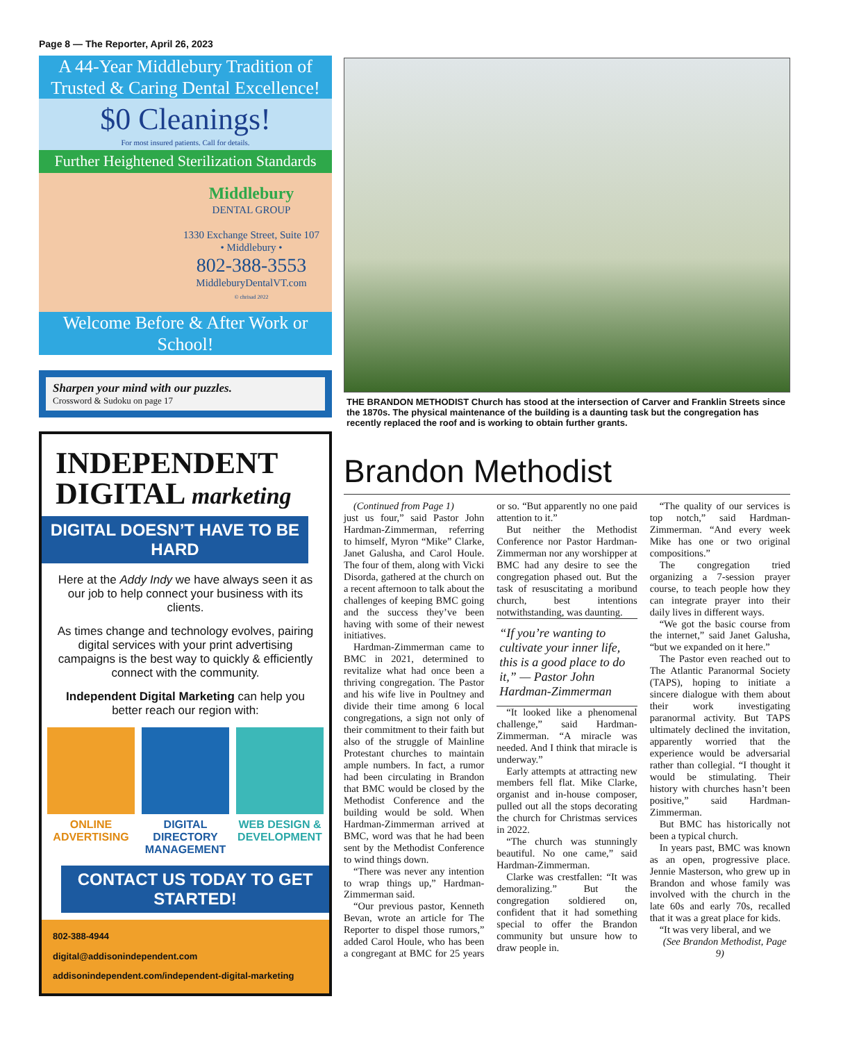Page 8 — The Reporter, April 26, 2023
A 44-Year Middlebury Tradition of Trusted & Caring Dental Excellence!
$0 Cleanings!
For most insured patients. Call for details.
Further Heightened Sterilization Standards
Middlebury
DENTAL GROUP
1330 Exchange Street, Suite 107
• Middlebury •
802-388-3553
MiddleburyDentalVT.com
© chrisad 2022
Welcome Before & After Work or School!
Sharpen your mind with our puzzles.
Crossword & Sudoku on page 17
INDEPENDENT
DIGITAL marketing
DIGITAL DOESN’T HAVE TO BE HARD
Here at the Addy Indy we have always seen it as our job to help connect your business with its clients.
As times change and technology evolves, pairing digital services with your print advertising campaigns is the best way to quickly & efficiently connect with the community.
Independent Digital Marketing can help you better reach our region with:
ONLINE ADVERTISING DIGITAL DIRECTORY MANAGEMENT WEB DESIGN & DEVELOPMENT
CONTACT US TODAY TO GET STARTED!
802-388-4944
digital@addisonindependent.com
addisonindependent.com/independent-digital-marketing
THE BRANDON METHODIST Church has stood at the intersection of Carver and Franklin Streets since the 1870s. The physical maintenance of the building is a daunting task but the congregation has recently replaced the roof and is working to obtain further grants.
Brandon Methodist
(Continued from Page 1)
just us four,” said Pastor John Hardman-Zimmerman, referring to himself, Myron “Mike” Clarke, Janet Galusha, and Carol Houle. The four of them, along with Vicki Disorda, gathered at the church on a recent afternoon to talk about the challenges of keeping BMC going and the success they’ve been having with some of their newest initiatives.
Hardman-Zimmerman came to BMC in 2021, determined to revitalize what had once been a thriving congregation. The Pastor and his wife live in Poultney and divide their time among 6 local congregations, a sign not only of their commitment to their faith but also of the struggle of Mainline Protestant churches to maintain ample numbers. In fact, a rumor had been circulating in Brandon that BMC would be closed by the Methodist Conference and the building would be sold. When Hardman-Zimmerman arrived at BMC, word was that he had been sent by the Methodist Conference to wind things down.
“There was never any intention to wrap things up,” Hardman-Zimmerman said.
“Our previous pastor, Kenneth Bevan, wrote an article for The Reporter to dispel those rumors,” added Carol Houle, who has been a congregant at BMC for 25 years or so. “But apparently no one paid attention to it.”
But neither the Methodist Conference nor Pastor Hardman-Zimmerman nor any worshipper at BMC had any desire to see the congregation phased out. But the task of resuscitating a moribund church, best intentions notwithstanding, was daunting.
“If you’re wanting to cultivate your inner life, this is a good place to do it,” — Pastor John Hardman-Zimmerman
“It looked like a phenomenal challenge,” said Hardman-Zimmerman. “A miracle was needed. And I think that miracle is underway.”
Early attempts at attracting new members fell flat. Mike Clarke, organist and in-house composer, pulled out all the stops decorating the church for Christmas services in 2022.
“The church was stunningly beautiful. No one came,” said Hardman-Zimmerman.
Clarke was crestfallen: “It was demoralizing.” But the congregation soldiered on, confident that it had something special to offer the Brandon community but unsure how to draw people in.
“The quality of our services is top notch,” said Hardman-Zimmerman. “And every week Mike has one or two original compositions.”
The congregation tried organizing a 7-session prayer course, to teach people how they can integrate prayer into their daily lives in different ways.
“We got the basic course from the internet,” said Janet Galusha, “but we expanded on it here.”
The Pastor even reached out to The Atlantic Paranormal Society (TAPS), hoping to initiate a sincere dialogue with them about their work investigating paranormal activity. But TAPS ultimately declined the invitation, apparently worried that the experience would be adversarial rather than collegial. “I thought it would be stimulating. Their history with churches hasn’t been positive,” said Hardman-Zimmerman.
But BMC has historically not been a typical church.
In years past, BMC was known as an open, progressive place. Jennie Masterson, who grew up in Brandon and whose family was involved with the church in the late 60s and early 70s, recalled that it was a great place for kids.
“It was very liberal, and we
(See Brandon Methodist, Page 9)